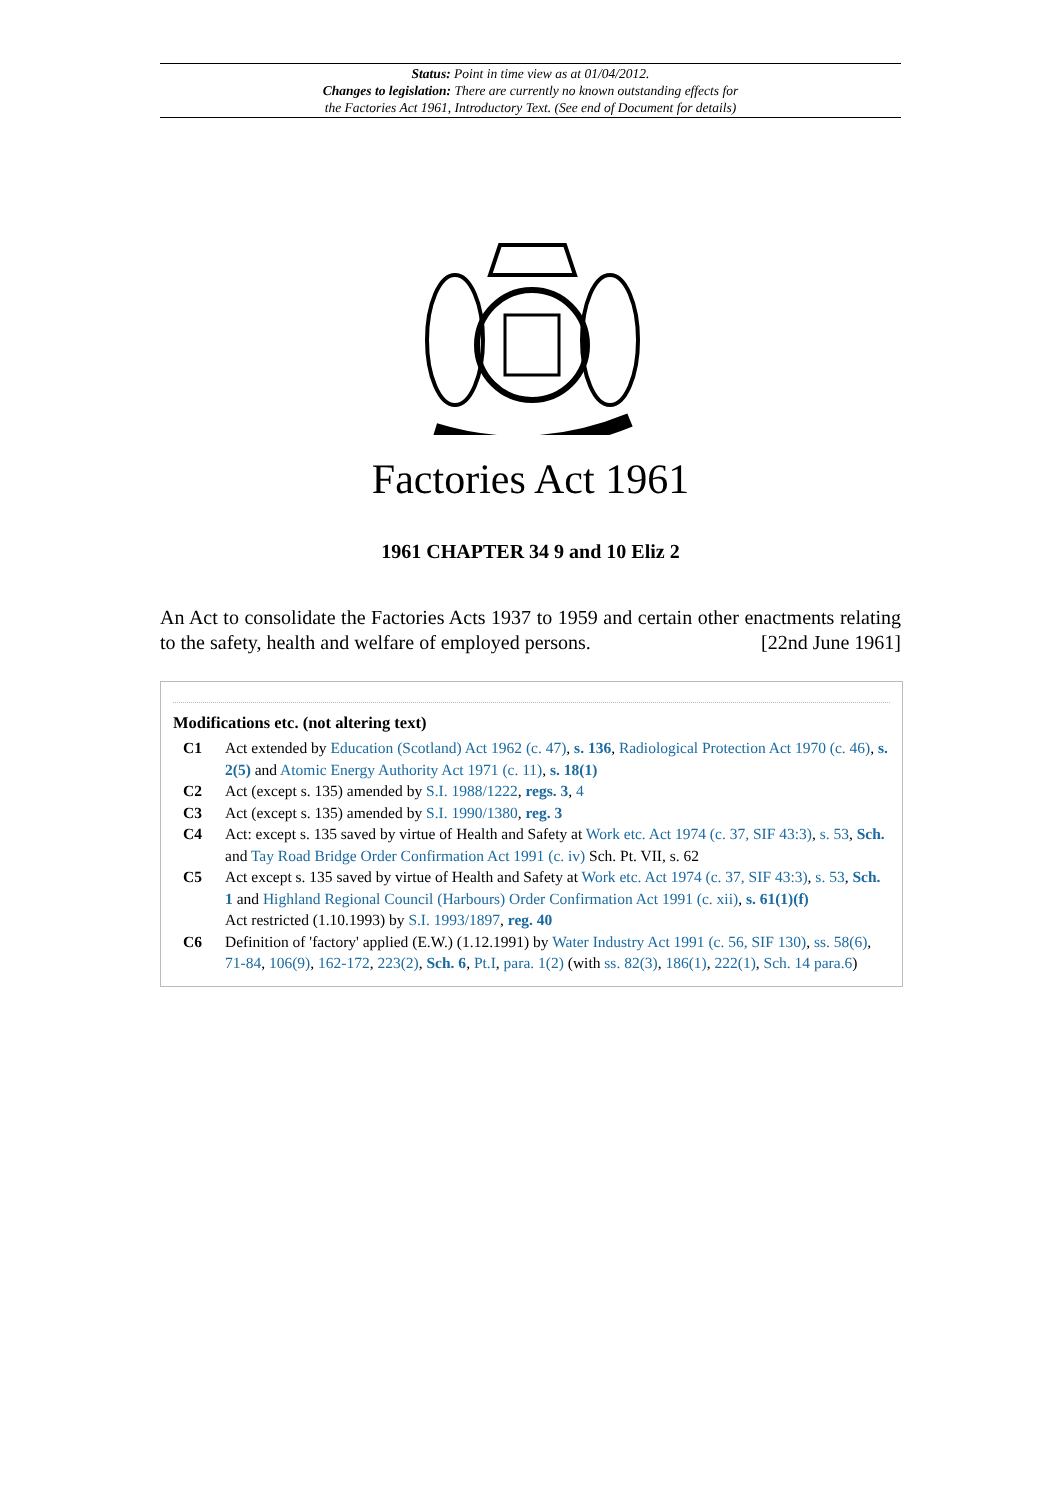Status: Point in time view as at 01/04/2012.
Changes to legislation: There are currently no known outstanding effects for
the Factories Act 1961, Introductory Text. (See end of Document for details)
Factories Act 1961
1961 CHAPTER 34 9 and 10 Eliz 2
An Act to consolidate the Factories Acts 1937 to 1959 and certain other enactments relating to the safety, health and welfare of employed persons. [22nd June 1961]
Modifications etc. (not altering text)
C1 Act extended by Education (Scotland) Act 1962 (c. 47), s. 136, Radiological Protection Act 1970 (c. 46), s. 2(5) and Atomic Energy Authority Act 1971 (c. 11), s. 18(1)
C2 Act (except s. 135) amended by S.I. 1988/1222, regs. 3, 4
C3 Act (except s. 135) amended by S.I. 1990/1380, reg. 3
C4 Act: except s. 135 saved by virtue of Health and Safety at Work etc. Act 1974 (c. 37, SIF 43:3), s. 53, Sch. and Tay Road Bridge Order Confirmation Act 1991 (c. iv) Sch. Pt. VII, s. 62
C5 Act except s. 135 saved by virtue of Health and Safety at Work etc. Act 1974 (c. 37, SIF 43:3), s. 53, Sch. 1 and Highland Regional Council (Harbours) Order Confirmation Act 1991 (c. xii), s. 61(1)(f)
Act restricted (1.10.1993) by S.I. 1993/1897, reg. 40
C6 Definition of 'factory' applied (E.W.) (1.12.1991) by Water Industry Act 1991 (c. 56, SIF 130), ss. 58(6), 71-84, 106(9), 162-172, 223(2), Sch. 6, Pt.I, para. 1(2) (with ss. 82(3), 186(1), 222(1), Sch. 14 para.6)